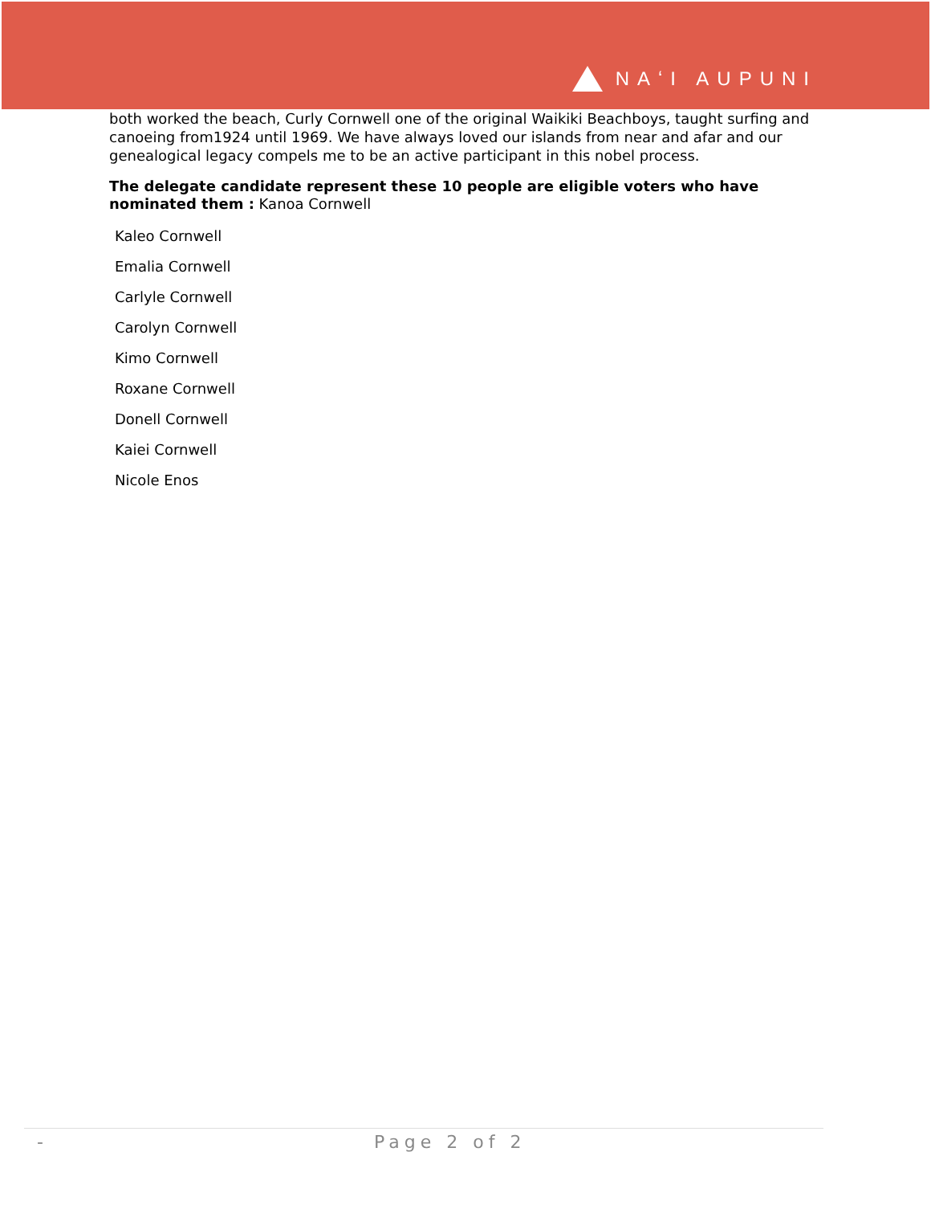NAʻI AUPUNI
both worked the beach, Curly Cornwell one of the original Waikiki Beachboys, taught surfing and canoeing from1924 until 1969. We have always loved our islands from near and afar and our genealogical legacy compels me to be an active participant in this nobel process.
The delegate candidate represent these 10 people are eligible voters who have nominated them : Kanoa Cornwell
Kaleo Cornwell
Emalia Cornwell
Carlyle Cornwell
Carolyn Cornwell
Kimo Cornwell
Roxane Cornwell
Donell Cornwell
Kaiei Cornwell
Nicole Enos
- Page 2 of 2